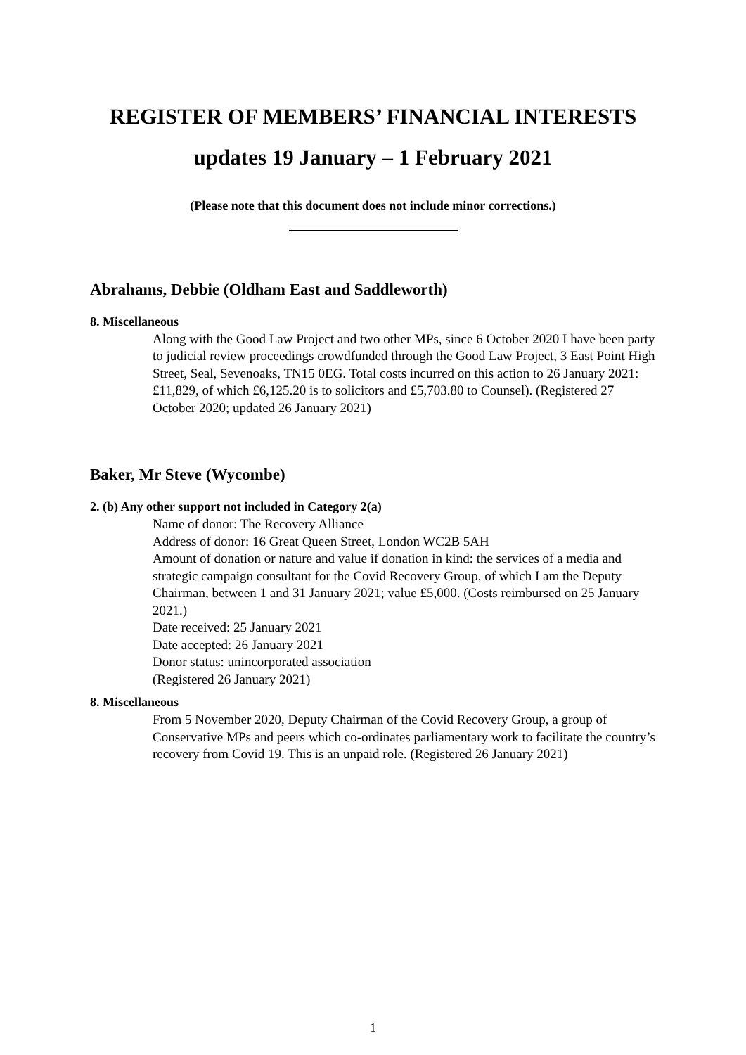REGISTER OF MEMBERS’ FINANCIAL INTERESTS
updates 19 January – 1 February 2021
(Please note that this document does not include minor corrections.)
Abrahams, Debbie (Oldham East and Saddleworth)
8. Miscellaneous
Along with the Good Law Project and two other MPs, since 6 October 2020 I have been party to judicial review proceedings crowdfunded through the Good Law Project, 3 East Point High Street, Seal, Sevenoaks, TN15 0EG. Total costs incurred on this action to 26 January 2021: £11,829, of which £6,125.20 is to solicitors and £5,703.80 to Counsel). (Registered 27 October 2020; updated 26 January 2021)
Baker, Mr Steve (Wycombe)
2. (b) Any other support not included in Category 2(a)
Name of donor: The Recovery Alliance
Address of donor: 16 Great Queen Street, London WC2B 5AH
Amount of donation or nature and value if donation in kind: the services of a media and strategic campaign consultant for the Covid Recovery Group, of which I am the Deputy Chairman, between 1 and 31 January 2021; value £5,000. (Costs reimbursed on 25 January 2021.)
Date received: 25 January 2021
Date accepted: 26 January 2021
Donor status: unincorporated association
(Registered 26 January 2021)
8. Miscellaneous
From 5 November 2020, Deputy Chairman of the Covid Recovery Group, a group of Conservative MPs and peers which co-ordinates parliamentary work to facilitate the country’s recovery from Covid 19. This is an unpaid role. (Registered 26 January 2021)
1